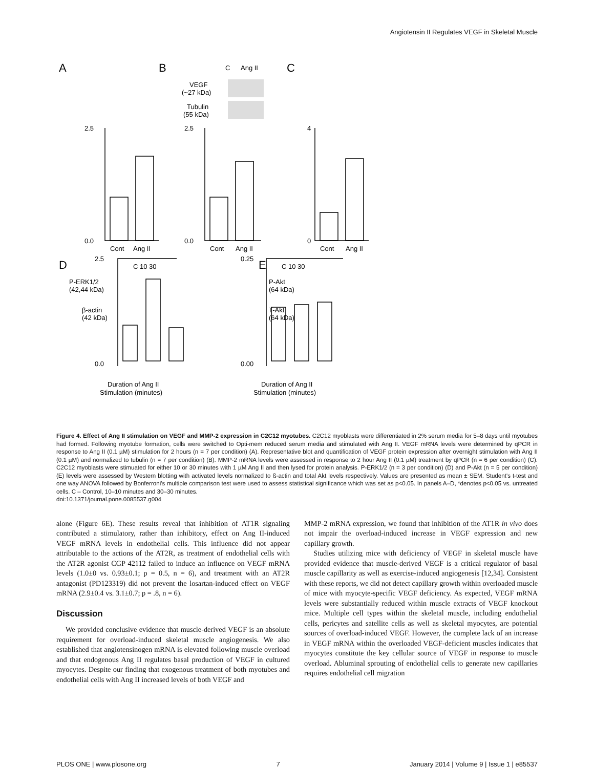Angiotensin II Regulates VEGF in Skeletal Muscle
A
B
C
C
Ang II
VEGF
(~27 kDa)
Tubulin
(55 kDa)
2.5
0.0
Cont
Ang II
2.5
0.0
Cont
Ang II
4
0
Cont
Ang II
D
E
C 10 30
C 10 30
P-ERK1/2
(42,44 kDa)
β-actin
(42 kDa)
P-Akt
(64 kDa)
T-Akt
(64 kDa)
2.5
0.0
0.25
0.00
Duration of Ang II
Stimulation (minutes)
Duration of Ang II
Stimulation (minutes)
Figure 4. Effect of Ang II stimulation on VEGF and MMP-2 expression in C2C12 myotubes. C2C12 myoblasts were differentiated in 2% serum media for 5–8 days until myotubes had formed. Following myotube formation, cells were switched to Opti-mem reduced serum media and stimulated with Ang II. VEGF mRNA levels were determined by qPCR in response to Ang II (0.1 µM) stimulation for 2 hours (n = 7 per condition) (A). Representative blot and quantification of VEGF protein expression after overnight stimulation with Ang II (0.1 µM) and normalized to tubulin (n = 7 per condition) (B). MMP-2 mRNA levels were assessed in response to 2 hour Ang II (0.1 µM) treatment by qPCR (n = 6 per condition) (C). C2C12 myoblasts were stimuated for either 10 or 30 minutes with 1 µM Ang II and then lysed for protein analysis. P-ERK1/2 (n = 3 per condition) (D) and P-Akt (n = 5 per condition) (E) levels were assessed by Western blotting with activated levels normalized to ß-actin and total Akt levels respectively. Values are presented as mean ± SEM. Student's t-test and one way ANOVA followed by Bonferroni's multiple comparison test were used to assess statistical significance which was set as p<0.05. In panels A–D, *denotes p<0.05 vs. untreated cells. C – Control, 10–10 minutes and 30–30 minutes.
doi:10.1371/journal.pone.0085537.g004
alone (Figure 6E). These results reveal that inhibition of AT1R signaling contributed a stimulatory, rather than inhibitory, effect on Ang II-induced VEGF mRNA levels in endothelial cells. This influence did not appear attributable to the actions of the AT2R, as treatment of endothelial cells with the AT2R agonist CGP 42112 failed to induce an influence on VEGF mRNA levels (1.0±0 vs. 0.93±0.1; p = 0.5, n = 6), and treatment with an AT2R antagonist (PD123319) did not prevent the losartan-induced effect on VEGF mRNA (2.9±0.4 vs. 3.1±0.7; p = .8, n = 6).
Discussion
We provided conclusive evidence that muscle-derived VEGF is an absolute requirement for overload-induced skeletal muscle angiogenesis. We also established that angiotensinogen mRNA is elevated following muscle overload and that endogenous Ang II regulates basal production of VEGF in cultured myocytes. Despite our finding that exogenous treatment of both myotubes and endothelial cells with Ang II increased levels of both VEGF and
MMP-2 mRNA expression, we found that inhibition of the AT1R in vivo does not impair the overload-induced increase in VEGF expression and new capillary growth.
Studies utilizing mice with deficiency of VEGF in skeletal muscle have provided evidence that muscle-derived VEGF is a critical regulator of basal muscle capillarity as well as exercise-induced angiogenesis [12,34]. Consistent with these reports, we did not detect capillary growth within overloaded muscle of mice with myocyte-specific VEGF deficiency. As expected, VEGF mRNA levels were substantially reduced within muscle extracts of VEGF knockout mice. Multiple cell types within the skeletal muscle, including endothelial cells, pericytes and satellite cells as well as skeletal myocytes, are potential sources of overload-induced VEGF. However, the complete lack of an increase in VEGF mRNA within the overloaded VEGF-deficient muscles indicates that myocytes constitute the key cellular source of VEGF in response to muscle overload. Abluminal sprouting of endothelial cells to generate new capillaries requires endothelial cell migration
PLOS ONE | www.plosone.org 7 January 2014 | Volume 9 | Issue 1 | e85537